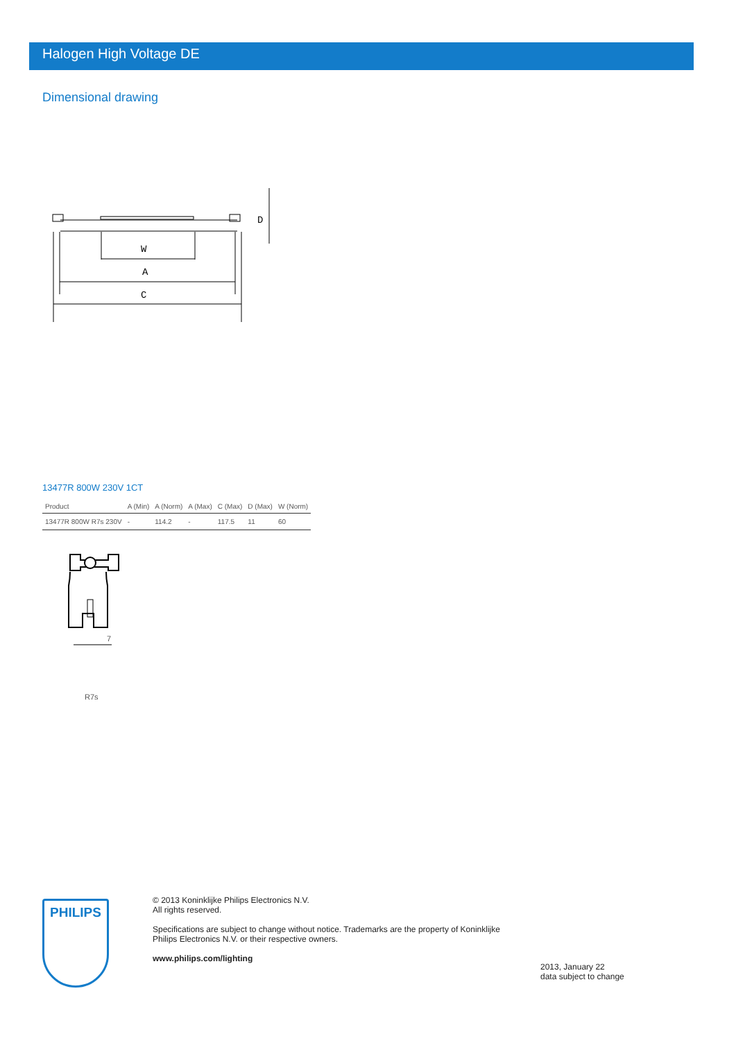Halogen High Voltage DE
Dimensional drawing
W
A
C
D
13477R 800W 230V 1CT
| Product | A (Min) | A (Norm) | A (Max) | C (Max) | D (Max) | W (Norm) |
| --- | --- | --- | --- | --- | --- | --- |
| 13477R 800W R7s 230V | - | 114.2 | - | 117.5 | 11 | 60 |
7
R7s
PHILIPS
© 2013 Koninklijke Philips Electronics N.V.
All rights reserved.
Specifications are subject to change without notice. Trademarks are the property of Koninklijke
Philips Electronics N.V. or their respective owners.
www.philips.com/lighting
2013, January 22
data subject to change